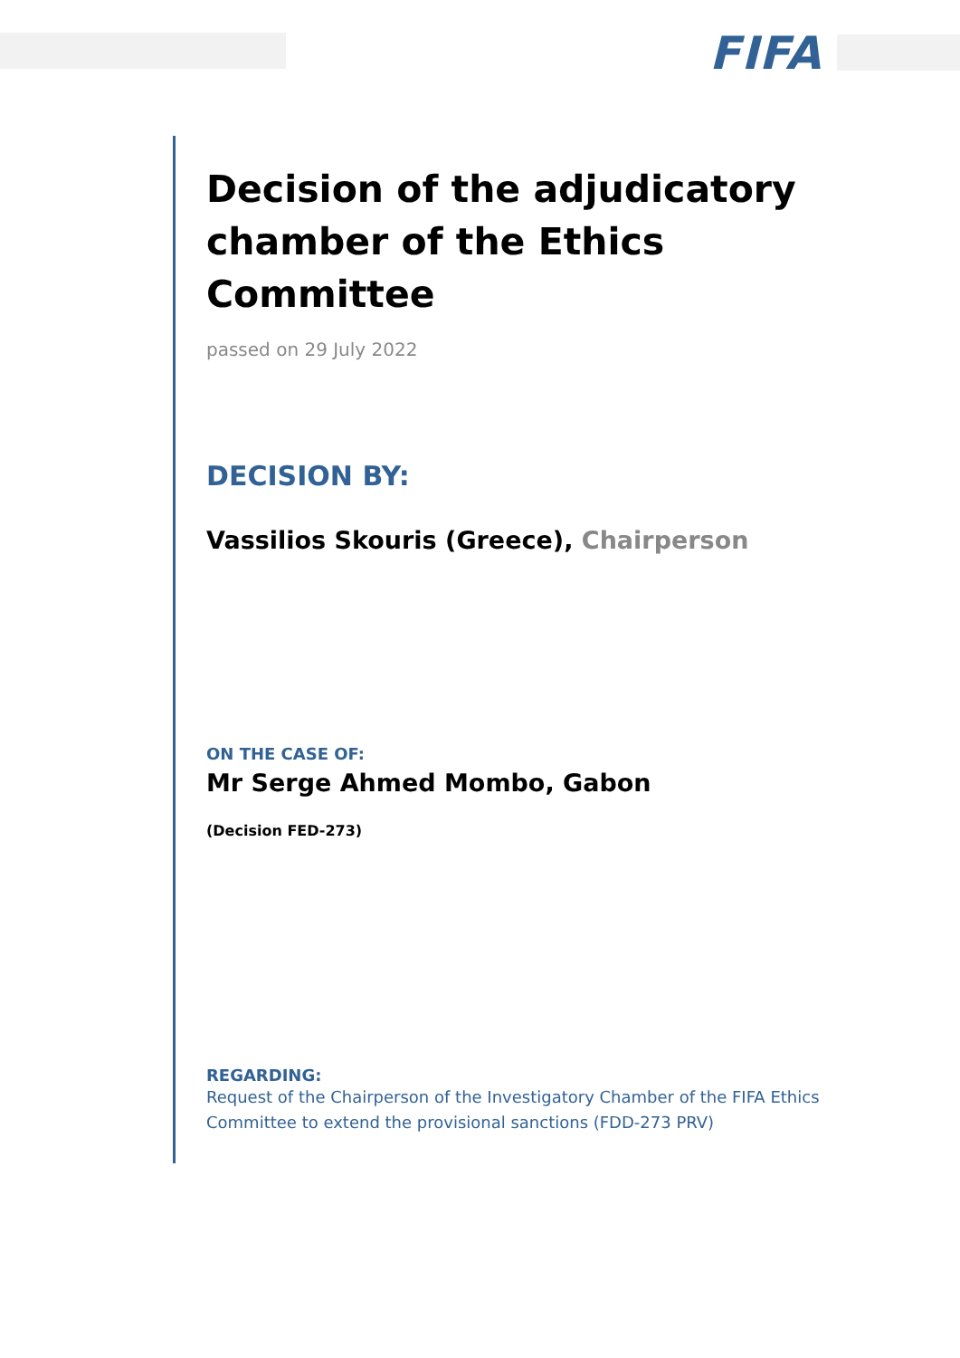FIFA
Decision of the adjudicatory chamber of the Ethics Committee
passed on 29 July 2022
DECISION BY:
Vassilios Skouris (Greece), Chairperson
ON THE CASE OF:
Mr Serge Ahmed Mombo, Gabon
(Decision FED-273)
REGARDING:
Request of the Chairperson of the Investigatory Chamber of the FIFA Ethics Committee to extend the provisional sanctions (FDD-273 PRV)